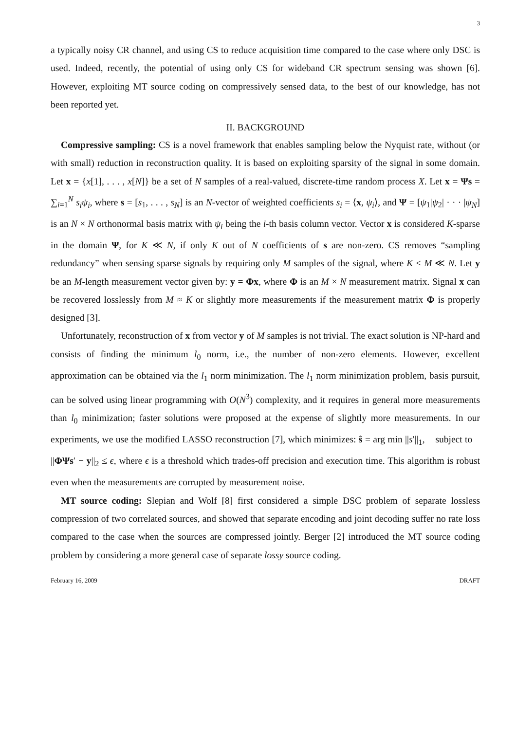3
a typically noisy CR channel, and using CS to reduce acquisition time compared to the case where only DSC is used. Indeed, recently, the potential of using only CS for wideband CR spectrum sensing was shown [6]. However, exploiting MT source coding on compressively sensed data, to the best of our knowledge, has not been reported yet.
II. BACKGROUND
Compressive sampling: CS is a novel framework that enables sampling below the Nyquist rate, without (or with small) reduction in reconstruction quality. It is based on exploiting sparsity of the signal in some domain. Let x = {x[1], . . . , x[N]} be a set of N samples of a real-valued, discrete-time random process X. Let x = Ψs = ∑<sub>i=1</sub><sup>N</sup> s<sub>i</sub>ψ<sub>i</sub>, where s = [s<sub>1</sub>, . . . , s<sub>N</sub>] is an N-vector of weighted coefficients s<sub>i</sub> = ⟨x, ψ<sub>i</sub>⟩, and Ψ = [ψ<sub>1</sub>|ψ<sub>2</sub>| · · · |ψ<sub>N</sub>] is an N × N orthonormal basis matrix with ψ<sub>i</sub> being the i-th basis column vector. Vector x is considered K-sparse in the domain Ψ, for K ≪ N, if only K out of N coefficients of s are non-zero. CS removes “sampling redundancy” when sensing sparse signals by requiring only M samples of the signal, where K < M ≪ N. Let y be an M-length measurement vector given by: y = Φx, where Φ is an M × N measurement matrix. Signal x can be recovered losslessly from M ≈ K or slightly more measurements if the measurement matrix Φ is properly designed [3].
Unfortunately, reconstruction of x from vector y of M samples is not trivial. The exact solution is NP-hard and consists of finding the minimum l<sub>0</sub> norm, i.e., the number of non-zero elements. However, excellent approximation can be obtained via the l<sub>1</sub> norm minimization. The l<sub>1</sub> norm minimization problem, basis pursuit, can be solved using linear programming with O(N<sup>3</sup>) complexity, and it requires in general more measurements than l<sub>0</sub> minimization; faster solutions were proposed at the expense of slightly more measurements. In our experiments, we use the modified LASSO reconstruction [7], which minimizes: ŝ = arg min ||s′||<sub>1</sub>, subject to ||ΦΨs′ − y||<sub>2</sub> ≤ ϵ, where ϵ is a threshold which trades-off precision and execution time. This algorithm is robust even when the measurements are corrupted by measurement noise.
MT source coding: Slepian and Wolf [8] first considered a simple DSC problem of separate lossless compression of two correlated sources, and showed that separate encoding and joint decoding suffer no rate loss compared to the case when the sources are compressed jointly. Berger [2] introduced the MT source coding problem by considering a more general case of separate lossy source coding.
February 16, 2009 DRAFT